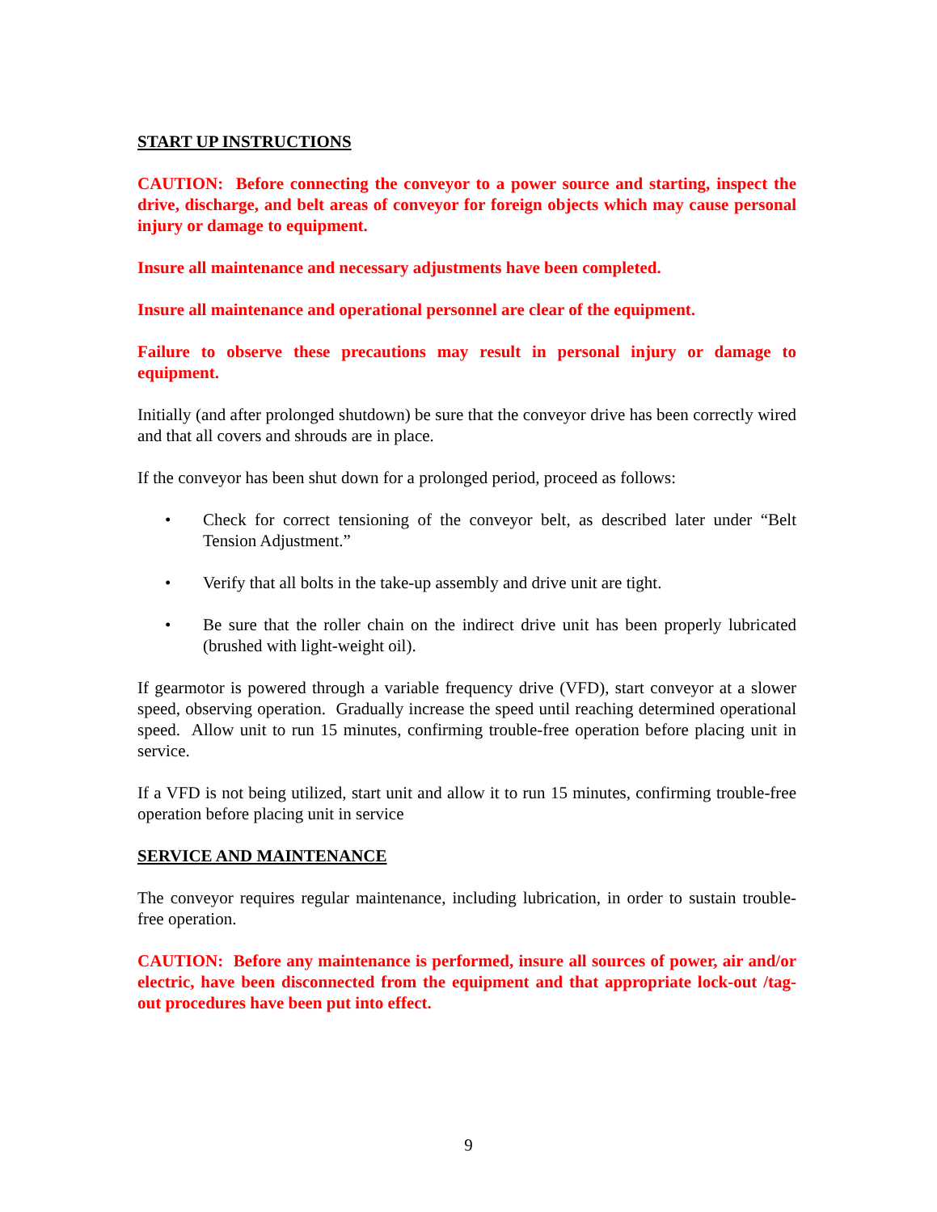START UP INSTRUCTIONS
CAUTION: Before connecting the conveyor to a power source and starting, inspect the drive, discharge, and belt areas of conveyor for foreign objects which may cause personal injury or damage to equipment.
Insure all maintenance and necessary adjustments have been completed.
Insure all maintenance and operational personnel are clear of the equipment.
Failure to observe these precautions may result in personal injury or damage to equipment.
Initially (and after prolonged shutdown) be sure that the conveyor drive has been correctly wired and that all covers and shrouds are in place.
If the conveyor has been shut down for a prolonged period, proceed as follows:
• Check for correct tensioning of the conveyor belt, as described later under “Belt Tension Adjustment.”
• Verify that all bolts in the take-up assembly and drive unit are tight.
• Be sure that the roller chain on the indirect drive unit has been properly lubricated (brushed with light-weight oil).
If gearmotor is powered through a variable frequency drive (VFD), start conveyor at a slower speed, observing operation. Gradually increase the speed until reaching determined operational speed. Allow unit to run 15 minutes, confirming trouble-free operation before placing unit in service.
If a VFD is not being utilized, start unit and allow it to run 15 minutes, confirming trouble-free operation before placing unit in service
SERVICE AND MAINTENANCE
The conveyor requires regular maintenance, including lubrication, in order to sustain trouble-free operation.
CAUTION: Before any maintenance is performed, insure all sources of power, air and/or electric, have been disconnected from the equipment and that appropriate lock-out /tag-out procedures have been put into effect.
9